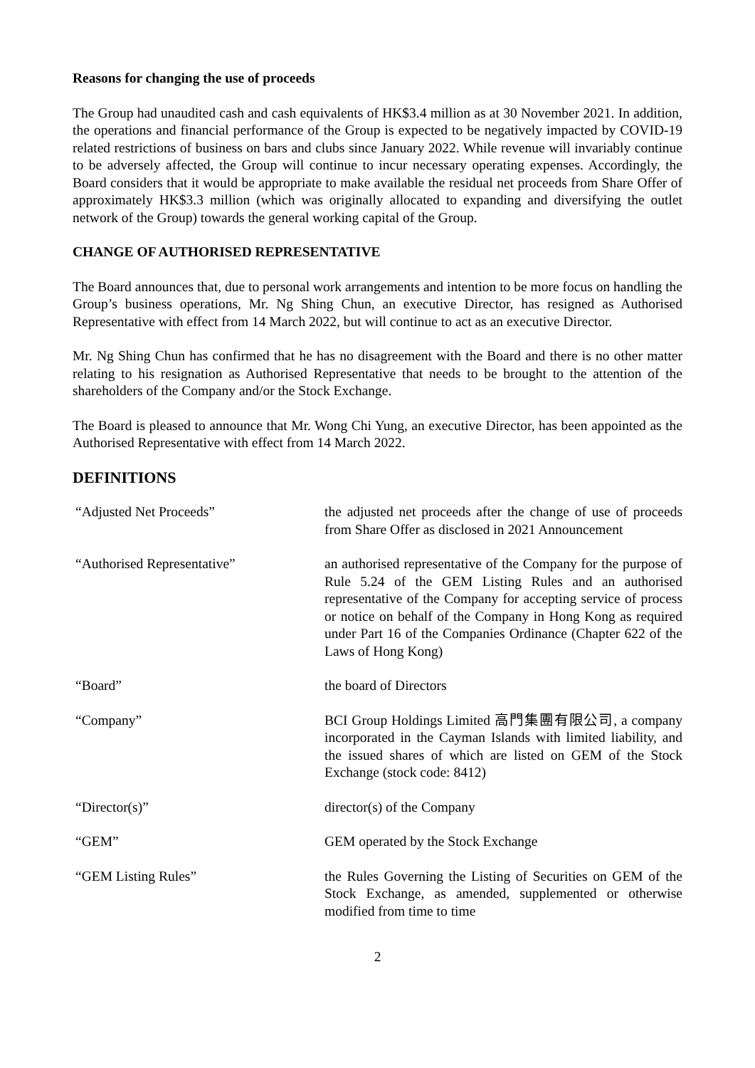Reasons for changing the use of proceeds
The Group had unaudited cash and cash equivalents of HK$3.4 million as at 30 November 2021. In addition, the operations and financial performance of the Group is expected to be negatively impacted by COVID-19 related restrictions of business on bars and clubs since January 2022. While revenue will invariably continue to be adversely affected, the Group will continue to incur necessary operating expenses. Accordingly, the Board considers that it would be appropriate to make available the residual net proceeds from Share Offer of approximately HK$3.3 million (which was originally allocated to expanding and diversifying the outlet network of the Group) towards the general working capital of the Group.
CHANGE OF AUTHORISED REPRESENTATIVE
The Board announces that, due to personal work arrangements and intention to be more focus on handling the Group’s business operations, Mr. Ng Shing Chun, an executive Director, has resigned as Authorised Representative with effect from 14 March 2022, but will continue to act as an executive Director.
Mr. Ng Shing Chun has confirmed that he has no disagreement with the Board and there is no other matter relating to his resignation as Authorised Representative that needs to be brought to the attention of the shareholders of the Company and/or the Stock Exchange.
The Board is pleased to announce that Mr. Wong Chi Yung, an executive Director, has been appointed as the Authorised Representative with effect from 14 March 2022.
DEFINITIONS
| “Adjusted Net Proceeds” | the adjusted net proceeds after the change of use of proceeds from Share Offer as disclosed in 2021 Announcement |
| “Authorised Representative” | an authorised representative of the Company for the purpose of Rule 5.24 of the GEM Listing Rules and an authorised representative of the Company for accepting service of process or notice on behalf of the Company in Hong Kong as required under Part 16 of the Companies Ordinance (Chapter 622 of the Laws of Hong Kong) |
| “Board” | the board of Directors |
| “Company” | BCI Group Holdings Limited 高門集團有限公司, a company incorporated in the Cayman Islands with limited liability, and the issued shares of which are listed on GEM of the Stock Exchange (stock code: 8412) |
| “Director(s)” | director(s) of the Company |
| “GEM” | GEM operated by the Stock Exchange |
| “GEM Listing Rules” | the Rules Governing the Listing of Securities on GEM of the Stock Exchange, as amended, supplemented or otherwise modified from time to time |
2